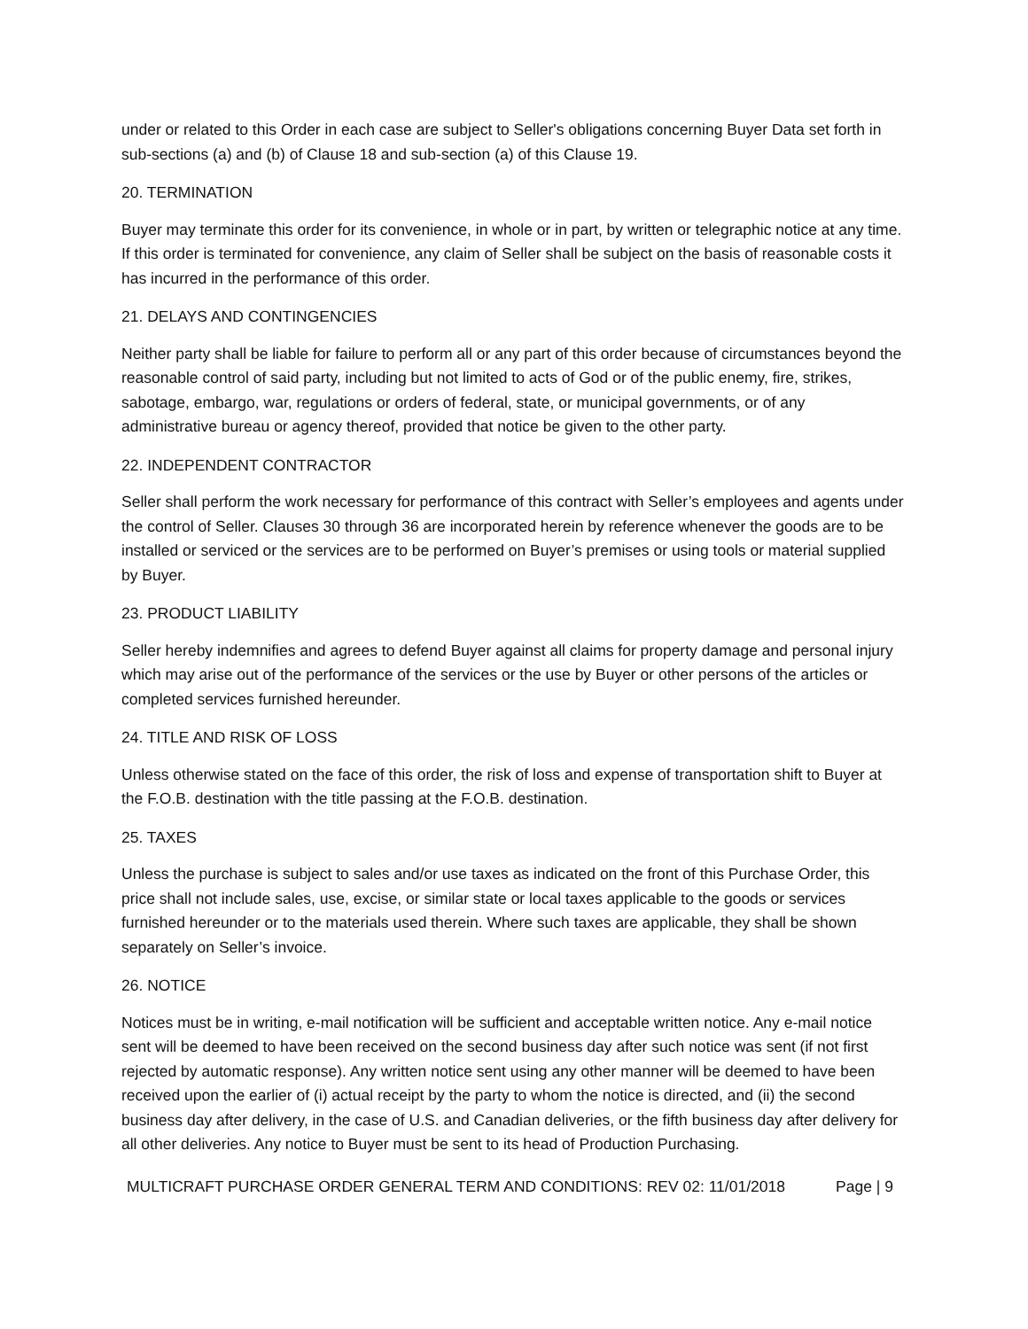under or related to this Order in each case are subject to Seller's obligations concerning Buyer Data set forth in sub-sections (a) and (b) of Clause 18 and sub-section (a) of this Clause 19.
20. TERMINATION
Buyer may terminate this order for its convenience, in whole or in part, by written or telegraphic notice at any time. If this order is terminated for convenience, any claim of Seller shall be subject on the basis of reasonable costs it has incurred in the performance of this order.
21. DELAYS AND CONTINGENCIES
Neither party shall be liable for failure to perform all or any part of this order because of circumstances beyond the reasonable control of said party, including but not limited to acts of God or of the public enemy, fire, strikes, sabotage, embargo, war, regulations or orders of federal, state, or municipal governments, or of any administrative bureau or agency thereof, provided that notice be given to the other party.
22. INDEPENDENT CONTRACTOR
Seller shall perform the work necessary for performance of this contract with Seller’s employees and agents under the control of Seller. Clauses 30 through 36 are incorporated herein by reference whenever the goods are to be installed or serviced or the services are to be performed on Buyer’s premises or using tools or material supplied by Buyer.
23. PRODUCT LIABILITY
Seller hereby indemnifies and agrees to defend Buyer against all claims for property damage and personal injury which may arise out of the performance of the services or the use by Buyer or other persons of the articles or completed services furnished hereunder.
24. TITLE AND RISK OF LOSS
Unless otherwise stated on the face of this order, the risk of loss and expense of transportation shift to Buyer at the F.O.B. destination with the title passing at the F.O.B. destination.
25. TAXES
Unless the purchase is subject to sales and/or use taxes as indicated on the front of this Purchase Order, this price shall not include sales, use, excise, or similar state or local taxes applicable to the goods or services furnished hereunder or to the materials used therein. Where such taxes are applicable, they shall be shown separately on Seller’s invoice.
26. NOTICE
Notices must be in writing, e-mail notification will be sufficient and acceptable written notice. Any e-mail notice sent will be deemed to have been received on the second business day after such notice was sent (if not first rejected by automatic response). Any written notice sent using any other manner will be deemed to have been received upon the earlier of (i) actual receipt by the party to whom the notice is directed, and (ii) the second business day after delivery, in the case of U.S. and Canadian deliveries, or the fifth business day after delivery for all other deliveries. Any notice to Buyer must be sent to its head of Production Purchasing.
MULTICRAFT PURCHASE ORDER GENERAL TERM AND CONDITIONS: REV 02: 11/01/2018 Page | 9